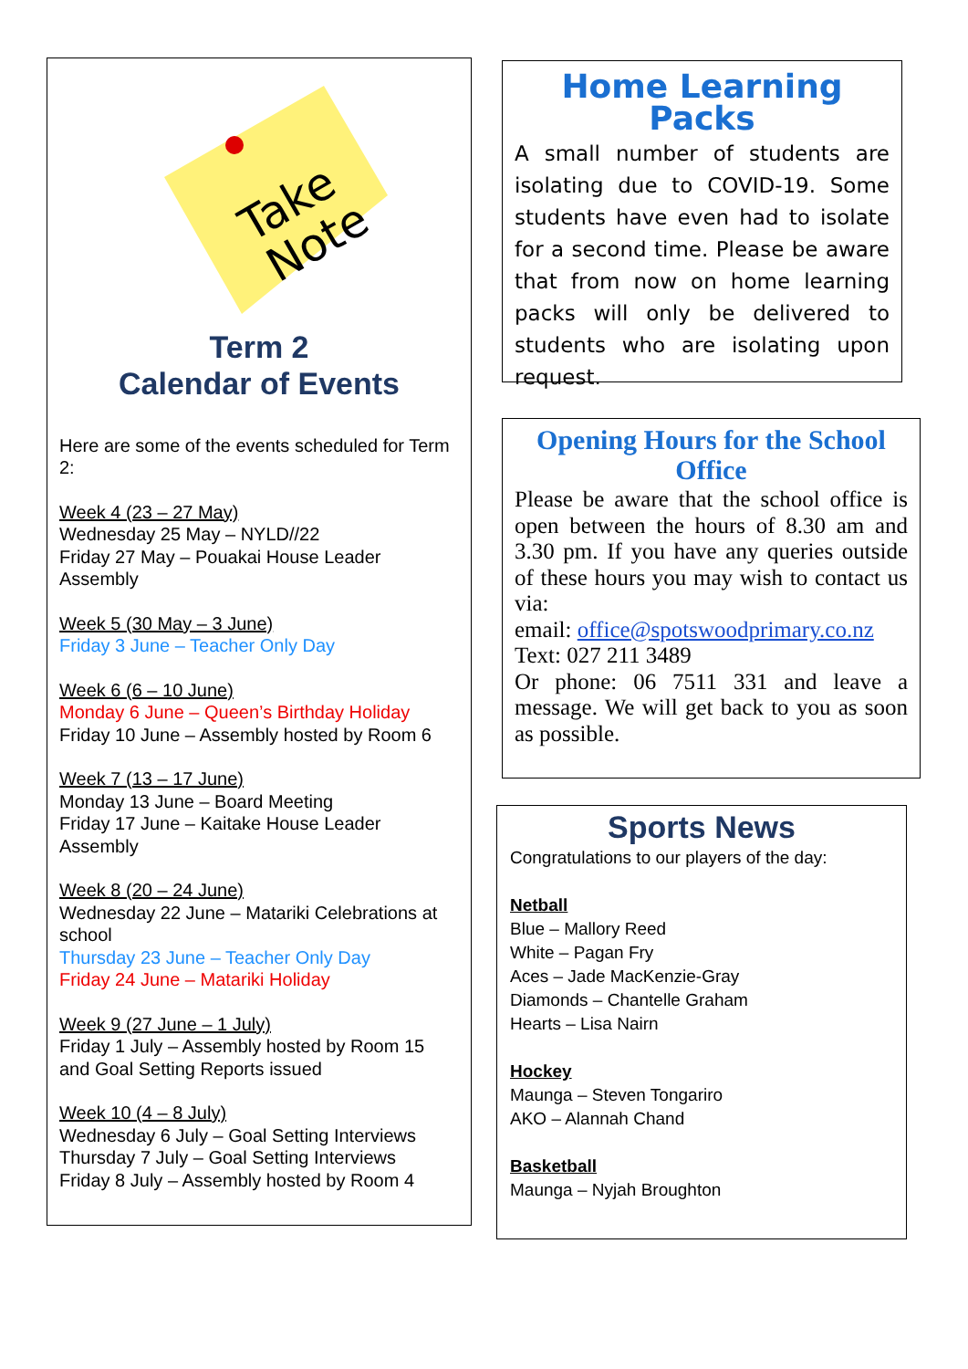Take
Note
Term 2
Calendar of Events
Here are some of the events scheduled for Term 2:
Week 4 (23 – 27 May)
Wednesday 25 May – NYLD//22
Friday 27 May – Pouakai House Leader Assembly
Week 5 (30 May – 3 June)
Friday 3 June – Teacher Only Day
Week 6 (6 – 10 June)
Monday 6 June – Queen’s Birthday Holiday
Friday 10 June – Assembly hosted by Room 6
Week 7 (13 – 17 June)
Monday 13 June – Board Meeting
Friday 17 June – Kaitake House Leader Assembly
Week 8 (20 – 24 June)
Wednesday 22 June – Matariki Celebrations at school
Thursday 23 June – Teacher Only Day
Friday 24 June – Matariki Holiday
Week 9 (27 June – 1 July)
Friday 1 July – Assembly hosted by Room 15 and Goal Setting Reports issued
Week 10 (4 – 8 July)
Wednesday 6 July – Goal Setting Interviews
Thursday 7 July – Goal Setting Interviews
Friday 8 July – Assembly hosted by Room 4
Home Learning Packs
A small number of students are isolating due to COVID-19. Some students have even had to isolate for a second time. Please be aware that from now on home learning packs will only be delivered to students who are isolating upon request.
Opening Hours for the School Office
Please be aware that the school office is open between the hours of 8.30 am and 3.30 pm. If you have any queries outside of these hours you may wish to contact us via:
email: office@spotswoodprimary.co.nz
Text: 027 211 3489
Or phone: 06 7511 331 and leave a message. We will get back to you as soon as possible.
Sports News
Congratulations to our players of the day:
Netball
Blue – Mallory Reed
White – Pagan Fry
Aces – Jade MacKenzie-Gray
Diamonds – Chantelle Graham
Hearts – Lisa Nairn
Hockey
Maunga – Steven Tongariro
AKO – Alannah Chand
Basketball
Maunga – Nyjah Broughton